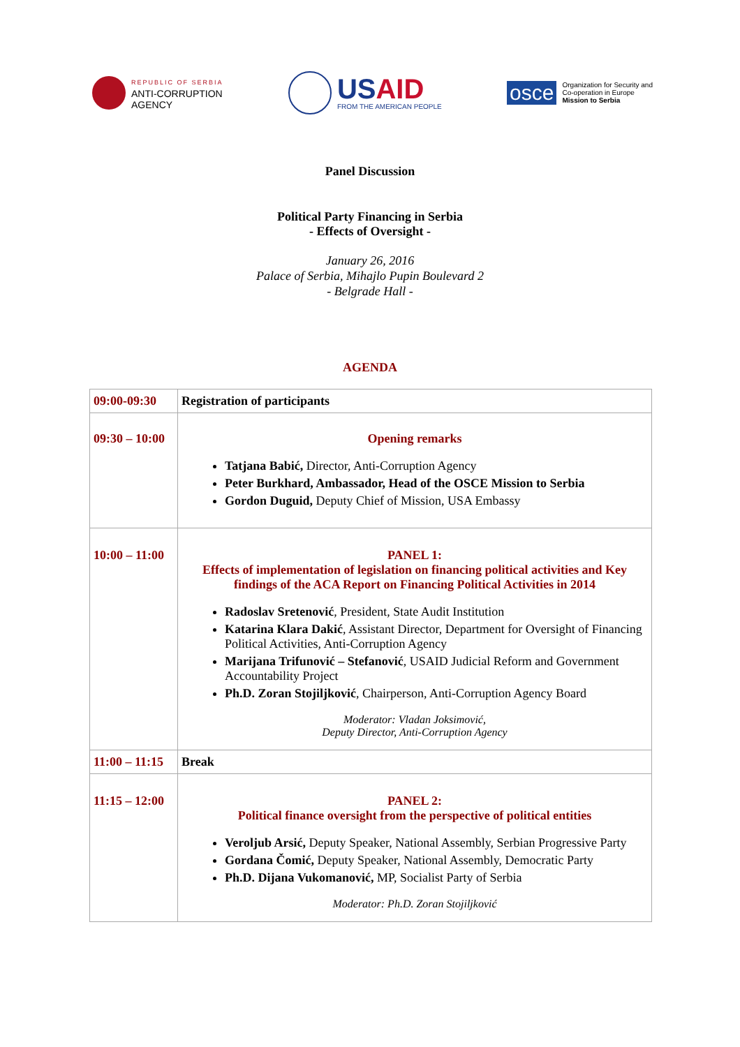REPUBLIC OF SERBIA
ANTI-CORRUPTION
AGENCY
USAID
FROM THE AMERICAN PEOPLE
osce
Organization for Security and
Co-operation in Europe
Mission to Serbia
Panel Discussion
Political Party Financing in Serbia
- Effects of Oversight -
January 26, 2016
Palace of Serbia, Mihajlo Pupin Boulevard 2
- Belgrade Hall -
AGENDA
| 09:00-09:30 | Registration of participants |
| 09:30 – 10:00 | Opening remarks Tatjana Babić, Director, Anti-Corruption Agency Peter Burkhard, Ambassador, Head of the OSCE Mission to Serbia Gordon Duguid, Deputy Chief of Mission, USA Embassy |
| 10:00 – 11:00 | PANEL 1: Effects of implementation of legislation on financing political activities and Key findings of the ACA Report on Financing Political Activities in 2014 Radoslav Sretenović , President, State Audit Institution Katarina Klara Dakić , Assistant Director, Department for Oversight of Financing Political Activities, Anti-Corruption Agency Marijana Trifunović – Stefanović , USAID Judicial Reform and Government Accountability Project Ph.D. Zoran Stojiljković , Chairperson, Anti-Corruption Agency Board Moderator: Vladan Joksimović, Deputy Director, Anti-Corruption Agency |
| 11:00 – 11:15 | Break |
| 11:15 – 12:00 | PANEL 2: Political finance oversight from the perspective of political entities Veroljub Arsić, Deputy Speaker, National Assembly, Serbian Progressive Party Gordana Čomić, Deputy Speaker, National Assembly, Democratic Party Ph.D. Dijana Vukomanović, MP, Socialist Party of Serbia Moderator: Ph.D. Zoran Stojiljković |